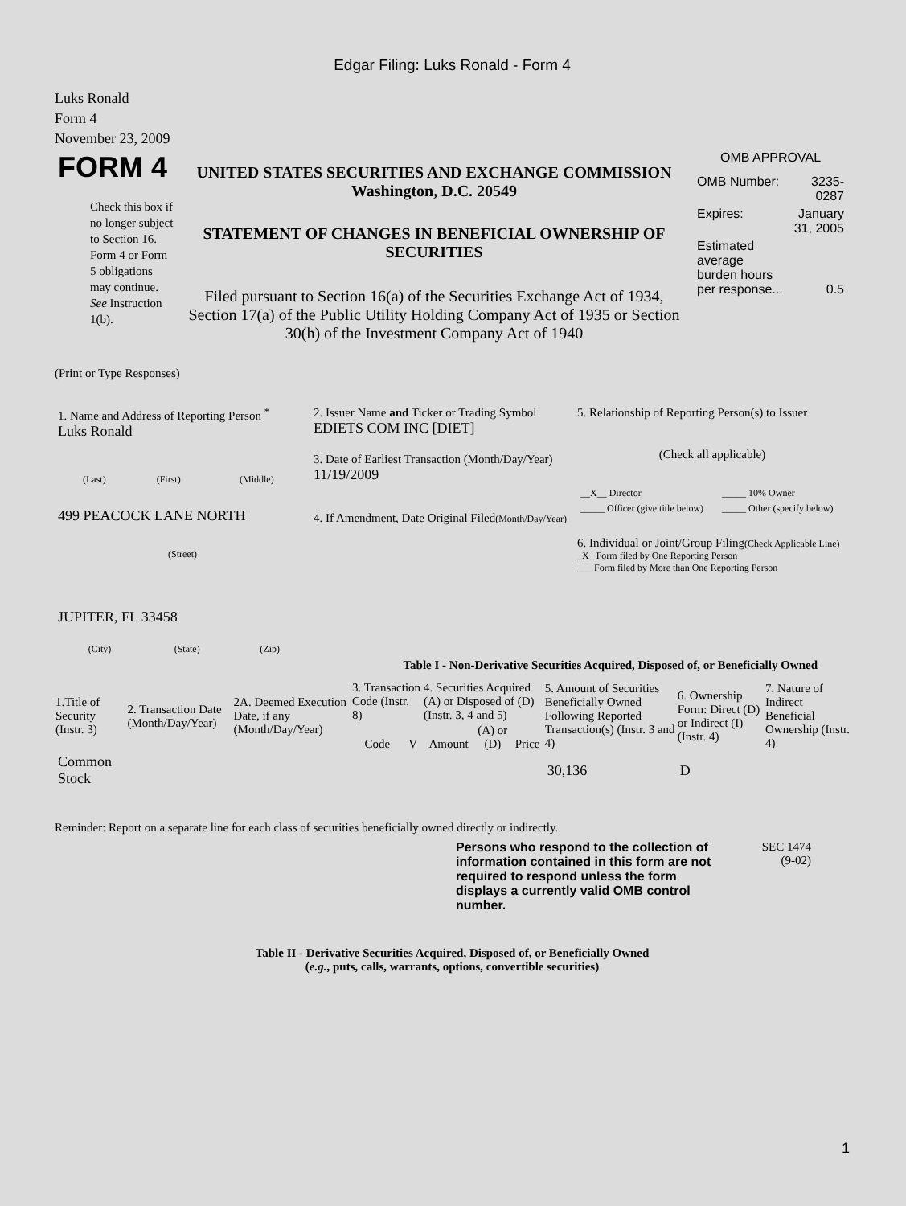Edgar Filing: Luks Ronald - Form 4
Luks Ronald
Form 4
November 23, 2009
| FORM 4 Check this box if no longer subject to Section 16. Form 4 or Form 5 obligations may continue. See Instruction 1(b). | UNITED STATES SECURITIES AND EXCHANGE COMMISSION Washington, D.C. 20549 STATEMENT OF CHANGES IN BENEFICIAL OWNERSHIP OF SECURITIES Filed pursuant to Section 16(a) of the Securities Exchange Act of 1934, Section 17(a) of the Public Utility Holding Company Act of 1935 or Section 30(h) of the Investment Company Act of 1940 | OMB APPROVAL / OMB Number: / 3235-0287 / / Expires: / January 31, 2005 / / Estimated average burden hours per response... / 0.5 / |
(Print or Type Responses)
| 1. Name and Address of Reporting Person <sup>*</sup> Luks Ronald / (Last) / (First) / (Middle) / 499 PEACOCK LANE NORTH (Street) JUPITER, FL 33458 / (City) / (State) / (Zip) / | 2. Issuer Name and Ticker or Trading Symbol EDIETS COM INC [DIET] 3. Date of Earliest Transaction (Month/Day/Year) 11/19/2009 4. If Amendment, Date Original Filed (Month/Day/Year) | 5. Relationship of Reporting Person(s) to Issuer (Check all applicable) / __X__ Director / _____ 10% Owner / / _____ Officer (give title below) / _____ Other (specify below) / 6. Individual or Joint/Group Filing (Check Applicable Line) _X_ Form filed by One Reporting Person ___ Form filed by More than One Reporting Person |
Table I - Non-Derivative Securities Acquired, Disposed of, or Beneficially Owned
| 1.Title of Security (Instr. 3) | 2. Transaction Date (Month/Day/Year) | 2A. Deemed Execution Date, if any (Month/Day/Year) | 3. Transaction Code (Instr. 8) | | 4. Securities Acquired (A) or Disposed of (D) (Instr. 3, 4 and 5) | | | 5. Amount of Securities Beneficially Owned Following Reported Transaction(s) (Instr. 3 and 4) | 6. Ownership Form: Direct (D) or Indirect (I) (Instr. 4) | 7. Nature of Indirect Beneficial Ownership (Instr. 4) |
| --- | --- | --- | --- | --- | --- | --- | --- | --- | --- | --- |
| | | | Code | V | Amount | (A) or (D) | Price | | | |
| Common Stock | | | | | | | | 30,136 | D | |
Reminder: Report on a separate line for each class of securities beneficially owned directly or indirectly.
| Persons who respond to the collection of information contained in this form are not required to respond unless the form displays a currently valid OMB control number. | SEC 1474 (9-02) |
Table II - Derivative Securities Acquired, Disposed of, or Beneficially Owned
(e.g., puts, calls, warrants, options, convertible securities)
1